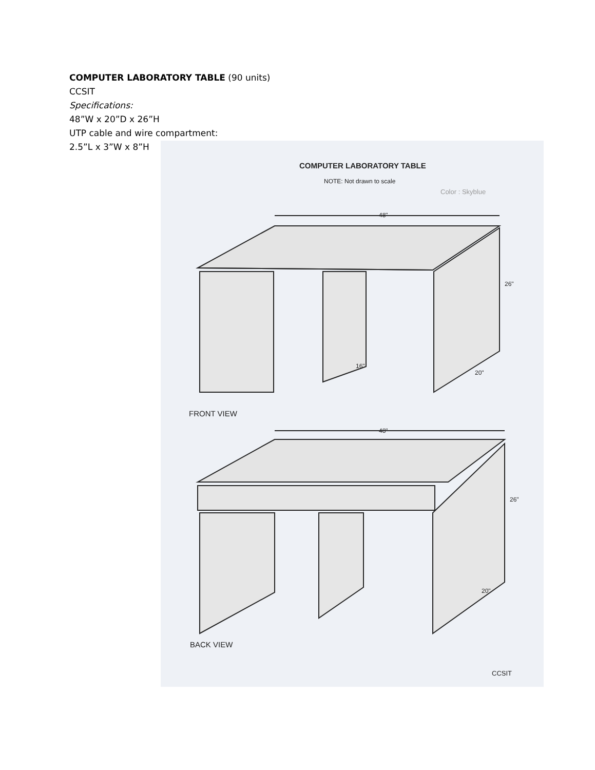COMPUTER LABORATORY TABLE (90 units)
CCSIT
Specifications:
48”W x 20”D x 26”H
UTP cable and wire compartment:
2.5”L x 3”W x 8”H
COMPUTER LABORATORY TABLE
NOTE: Not drawn to scale
Color : Skyblue
48"
26"
16"
20"
FRONT VIEW
48"
26"
20"
BACK VIEW
CCSIT